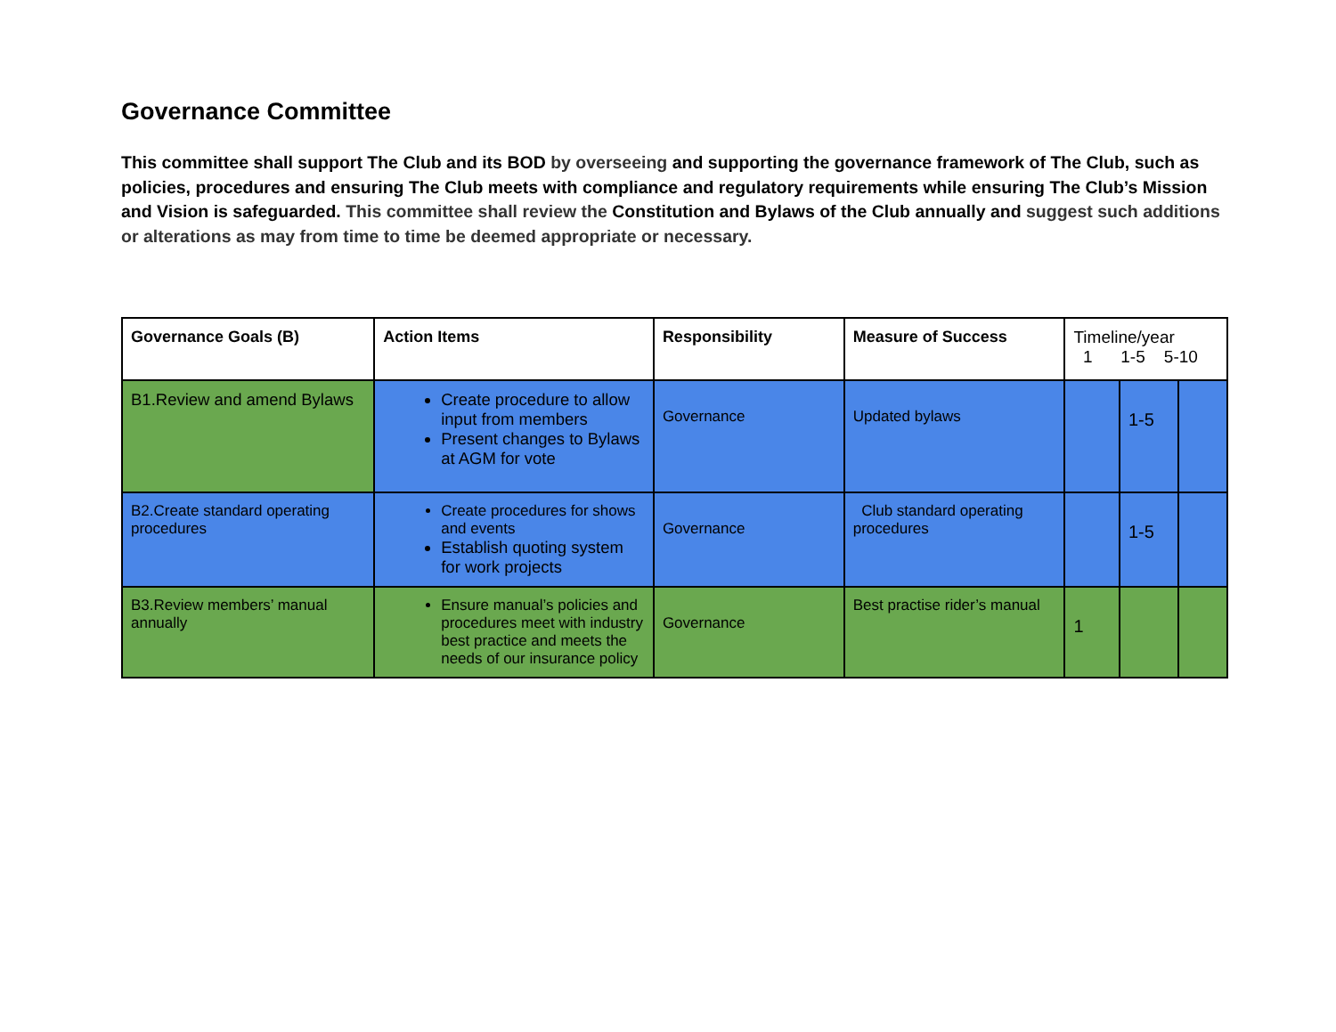Governance Committee
This committee shall support The Club and its BOD by overseeing and supporting the governance framework of The Club, such as policies, procedures and ensuring The Club meets with compliance and regulatory requirements while ensuring The Club’s Mission and Vision is safeguarded. This committee shall review the Constitution and Bylaws of the Club annually and suggest such additions or alterations as may from time to time be deemed appropriate or necessary.
| Governance Goals (B) | Action Items | Responsibility | Measure of Success | Timeline/year 1 1-5 5-10 | | |
| --- | --- | --- | --- | --- | --- | --- |
| B1.Review and amend Bylaws | Create procedure to allow input from members Present changes to Bylaws at AGM for vote | Governance | Updated bylaws | | 1-5 | |
| B2.Create standard operating procedures | Create procedures for shows and events Establish quoting system for work projects | Governance | Club standard operating procedures | | 1-5 | |
| B3.Review members’ manual annually | Ensure manual’s policies and procedures meet with industry best practice and meets the needs of our insurance policy | Governance | Best practise rider’s manual | 1 | | |